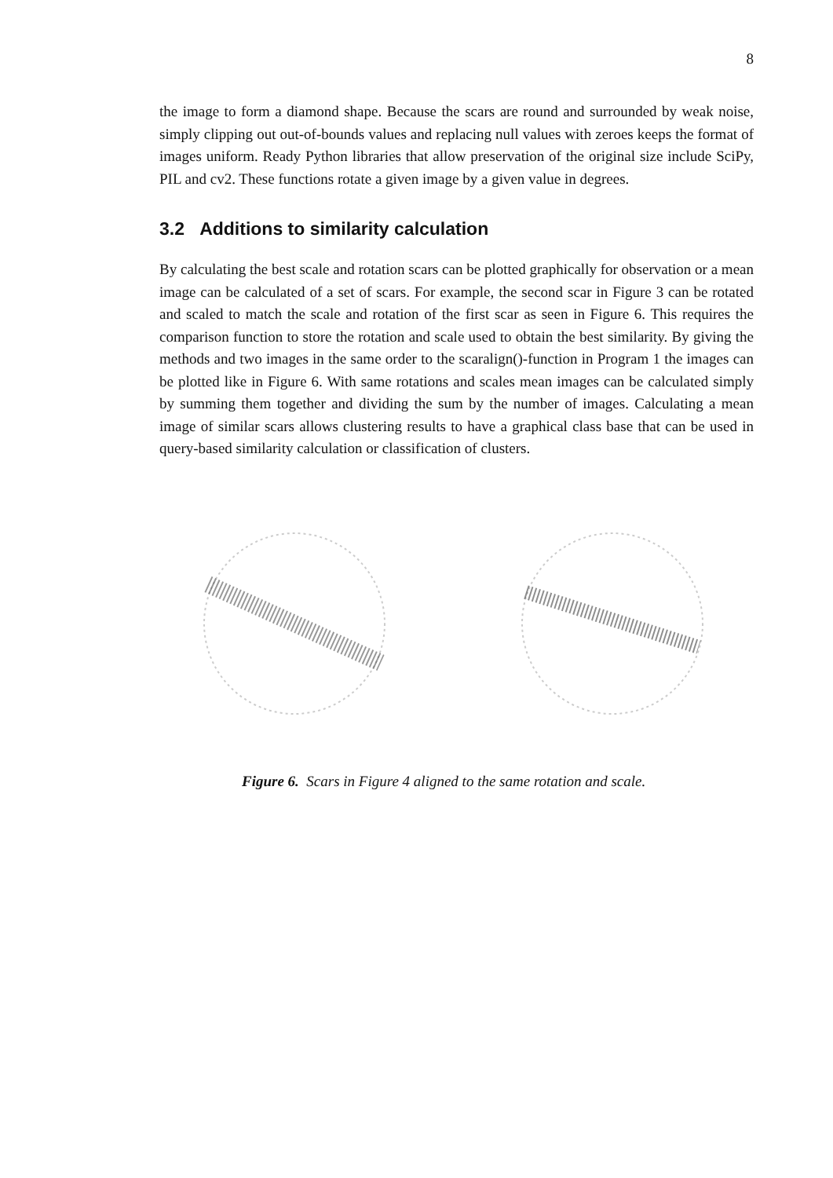8
the image to form a diamond shape. Because the scars are round and surrounded by weak noise, simply clipping out out-of-bounds values and replacing null values with zeroes keeps the format of images uniform. Ready Python libraries that allow preservation of the original size include SciPy, PIL and cv2. These functions rotate a given image by a given value in degrees.
3.2 Additions to similarity calculation
By calculating the best scale and rotation scars can be plotted graphically for observation or a mean image can be calculated of a set of scars. For example, the second scar in Figure 3 can be rotated and scaled to match the scale and rotation of the first scar as seen in Figure 6. This requires the comparison function to store the rotation and scale used to obtain the best similarity. By giving the methods and two images in the same order to the scaralign()-function in Program 1 the images can be plotted like in Figure 6. With same rotations and scales mean images can be calculated simply by summing them together and dividing the sum by the number of images. Calculating a mean image of similar scars allows clustering results to have a graphical class base that can be used in query-based similarity calculation or classification of clusters.
Figure 6. Scars in Figure 4 aligned to the same rotation and scale.